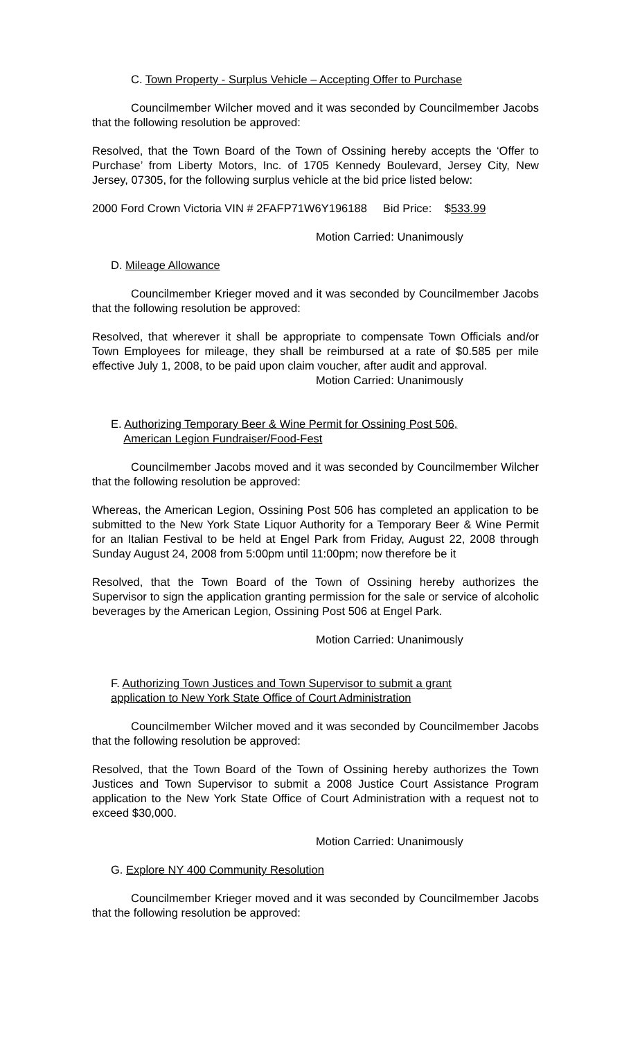C. Town Property - Surplus Vehicle – Accepting Offer to Purchase
Councilmember Wilcher moved and it was seconded by Councilmember Jacobs that the following resolution be approved:
Resolved, that the Town Board of the Town of Ossining hereby accepts the ‘Offer to Purchase’ from Liberty Motors, Inc. of 1705 Kennedy Boulevard, Jersey City, New Jersey, 07305, for the following surplus vehicle at the bid price listed below:
2000 Ford Crown Victoria VIN # 2FAFP71W6Y196188 Bid Price: $533.99
Motion Carried: Unanimously
D. Mileage Allowance
Councilmember Krieger moved and it was seconded by Councilmember Jacobs that the following resolution be approved:
Resolved, that wherever it shall be appropriate to compensate Town Officials and/or Town Employees for mileage, they shall be reimbursed at a rate of $0.585 per mile effective July 1, 2008, to be paid upon claim voucher, after audit and approval.
Motion Carried: Unanimously
E. Authorizing Temporary Beer & Wine Permit for Ossining Post 506,
American Legion Fundraiser/Food-Fest
Councilmember Jacobs moved and it was seconded by Councilmember Wilcher that the following resolution be approved:
Whereas, the American Legion, Ossining Post 506 has completed an application to be submitted to the New York State Liquor Authority for a Temporary Beer & Wine Permit for an Italian Festival to be held at Engel Park from Friday, August 22, 2008 through Sunday August 24, 2008 from 5:00pm until 11:00pm; now therefore be it
Resolved, that the Town Board of the Town of Ossining hereby authorizes the Supervisor to sign the application granting permission for the sale or service of alcoholic beverages by the American Legion, Ossining Post 506 at Engel Park.
Motion Carried: Unanimously
F. Authorizing Town Justices and Town Supervisor to submit a grant
application to New York State Office of Court Administration
Councilmember Wilcher moved and it was seconded by Councilmember Jacobs that the following resolution be approved:
Resolved, that the Town Board of the Town of Ossining hereby authorizes the Town Justices and Town Supervisor to submit a 2008 Justice Court Assistance Program application to the New York State Office of Court Administration with a request not to exceed $30,000.
Motion Carried: Unanimously
G. Explore NY 400 Community Resolution
Councilmember Krieger moved and it was seconded by Councilmember Jacobs that the following resolution be approved: